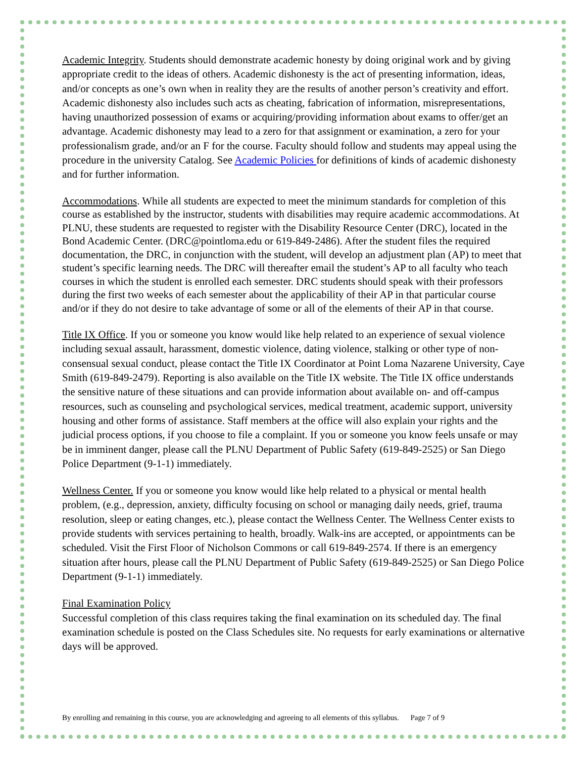Academic Integrity. Students should demonstrate academic honesty by doing original work and by giving appropriate credit to the ideas of others. Academic dishonesty is the act of presenting information, ideas, and/or concepts as one’s own when in reality they are the results of another person’s creativity and effort. Academic dishonesty also includes such acts as cheating, fabrication of information, misrepresentations, having unauthorized possession of exams or acquiring/providing information about exams to offer/get an advantage. Academic dishonesty may lead to a zero for that assignment or examination, a zero for your professionalism grade, and/or an F for the course. Faculty should follow and students may appeal using the procedure in the university Catalog. See Academic Policies for definitions of kinds of academic dishonesty and for further information.
Accommodations. While all students are expected to meet the minimum standards for completion of this course as established by the instructor, students with disabilities may require academic accommodations. At PLNU, these students are requested to register with the Disability Resource Center (DRC), located in the Bond Academic Center. (DRC@pointloma.edu or 619-849-2486). After the student files the required documentation, the DRC, in conjunction with the student, will develop an adjustment plan (AP) to meet that student’s specific learning needs. The DRC will thereafter email the student’s AP to all faculty who teach courses in which the student is enrolled each semester. DRC students should speak with their professors during the first two weeks of each semester about the applicability of their AP in that particular course and/or if they do not desire to take advantage of some or all of the elements of their AP in that course.
Title IX Office. If you or someone you know would like help related to an experience of sexual violence including sexual assault, harassment, domestic violence, dating violence, stalking or other type of non-consensual sexual conduct, please contact the Title IX Coordinator at Point Loma Nazarene University, Caye Smith (619-849-2479). Reporting is also available on the Title IX website. The Title IX office understands the sensitive nature of these situations and can provide information about available on- and off-campus resources, such as counseling and psychological services, medical treatment, academic support, university housing and other forms of assistance. Staff members at the office will also explain your rights and the judicial process options, if you choose to file a complaint. If you or someone you know feels unsafe or may be in imminent danger, please call the PLNU Department of Public Safety (619-849-2525) or San Diego Police Department (9-1-1) immediately.
Wellness Center. If you or someone you know would like help related to a physical or mental health problem, (e.g., depression, anxiety, difficulty focusing on school or managing daily needs, grief, trauma resolution, sleep or eating changes, etc.), please contact the Wellness Center. The Wellness Center exists to provide students with services pertaining to health, broadly. Walk-ins are accepted, or appointments can be scheduled. Visit the First Floor of Nicholson Commons or call 619-849-2574. If there is an emergency situation after hours, please call the PLNU Department of Public Safety (619-849-2525) or San Diego Police Department (9-1-1) immediately.
Final Examination Policy
Successful completion of this class requires taking the final examination on its scheduled day. The final examination schedule is posted on the Class Schedules site. No requests for early examinations or alternative days will be approved.
By enrolling and remaining in this course, you are acknowledging and agreeing to all elements of this syllabus. Page 7 of 9